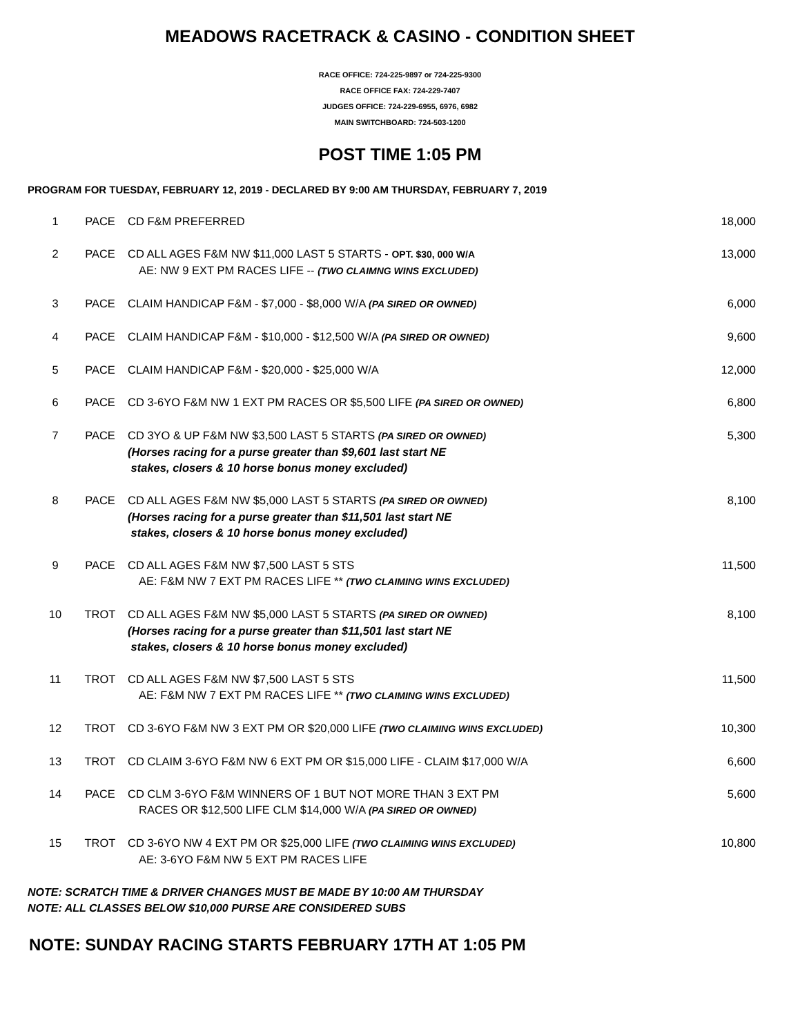MEADOWS RACETRACK & CASINO - CONDITION SHEET
RACE OFFICE: 724-225-9897 or 724-225-9300
RACE OFFICE FAX: 724-229-7407
JUDGES OFFICE: 724-229-6955, 6976, 6982
MAIN SWITCHBOARD: 724-503-1200
POST TIME 1:05 PM
PROGRAM FOR TUESDAY, FEBRUARY 12, 2019 - DECLARED BY 9:00 AM THURSDAY, FEBRUARY 7, 2019
| 1 | PACE | CD F&M PREFERRED | 18,000 |
| 2 | PACE | CD ALL AGES F&M NW $11,000 LAST 5 STARTS - OPT. $30, 000 W/A AE: NW 9 EXT PM RACES LIFE -- (TWO CLAIMNG WINS EXCLUDED) | 13,000 |
| 3 | PACE | CLAIM HANDICAP F&M - $7,000 - $8,000 W/A (PA SIRED OR OWNED) | 6,000 |
| 4 | PACE | CLAIM HANDICAP F&M - $10,000 - $12,500 W/A (PA SIRED OR OWNED) | 9,600 |
| 5 | PACE | CLAIM HANDICAP F&M - $20,000 - $25,000 W/A | 12,000 |
| 6 | PACE | CD 3-6YO F&M NW 1 EXT PM RACES OR $5,500 LIFE (PA SIRED OR OWNED) | 6,800 |
| 7 | PACE | CD 3YO & UP F&M NW $3,500 LAST 5 STARTS (PA SIRED OR OWNED) (Horses racing for a purse greater than $9,601 last start NE stakes, closers & 10 horse bonus money excluded) | 5,300 |
| 8 | PACE | CD ALL AGES F&M NW $5,000 LAST 5 STARTS (PA SIRED OR OWNED) (Horses racing for a purse greater than $11,501 last start NE stakes, closers & 10 horse bonus money excluded) | 8,100 |
| 9 | PACE | CD ALL AGES F&M NW $7,500 LAST 5 STS AE: F&M NW 7 EXT PM RACES LIFE ** (TWO CLAIMING WINS EXCLUDED) | 11,500 |
| 10 | TROT | CD ALL AGES F&M NW $5,000 LAST 5 STARTS (PA SIRED OR OWNED) (Horses racing for a purse greater than $11,501 last start NE stakes, closers & 10 horse bonus money excluded) | 8,100 |
| 11 | TROT | CD ALL AGES F&M NW $7,500 LAST 5 STS AE: F&M NW 7 EXT PM RACES LIFE ** (TWO CLAIMING WINS EXCLUDED) | 11,500 |
| 12 | TROT | CD 3-6YO F&M NW 3 EXT PM OR $20,000 LIFE (TWO CLAIMING WINS EXCLUDED) | 10,300 |
| 13 | TROT | CD CLAIM 3-6YO F&M NW 6 EXT PM OR $15,000 LIFE - CLAIM $17,000 W/A | 6,600 |
| 14 | PACE | CD CLM 3-6YO F&M WINNERS OF 1 BUT NOT MORE THAN 3 EXT PM RACES OR $12,500 LIFE CLM $14,000 W/A (PA SIRED OR OWNED) | 5,600 |
| 15 | TROT | CD 3-6YO NW 4 EXT PM OR $25,000 LIFE (TWO CLAIMING WINS EXCLUDED) AE: 3-6YO F&M NW 5 EXT PM RACES LIFE | 10,800 |
NOTE: SCRATCH TIME & DRIVER CHANGES MUST BE MADE BY 10:00 AM THURSDAY
NOTE: ALL CLASSES BELOW $10,000 PURSE ARE CONSIDERED SUBS
NOTE: SUNDAY RACING STARTS FEBRUARY 17TH AT 1:05 PM